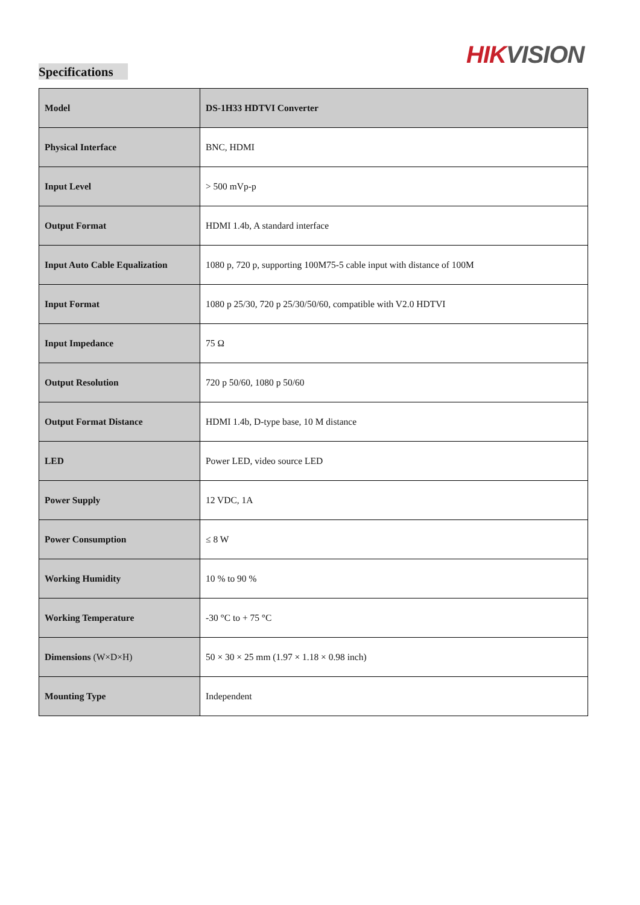HIK VISION
Specifications
| Model | DS-1H33 HDTVI Converter |
| Physical Interface | BNC, HDMI |
| Input Level | > 500 mVp-p |
| Output Format | HDMI 1.4b, A standard interface |
| Input Auto Cable Equalization | 1080 p, 720 p, supporting 100M75-5 cable input with distance of 100M |
| Input Format | 1080 p 25/30, 720 p 25/30/50/60, compatible with V2.0 HDTVI |
| Input Impedance | 75 Ω |
| Output Resolution | 720 p 50/60, 1080 p 50/60 |
| Output Format Distance | HDMI 1.4b, D-type base, 10 M distance |
| LED | Power LED, video source LED |
| Power Supply | 12 VDC, 1A |
| Power Consumption | ≤ 8 W |
| Working Humidity | 10 % to 90 % |
| Working Temperature | -30 °C to + 75 °C |
| Dimensions (W×D×H) | 50 × 30 × 25 mm (1.97 × 1.18 × 0.98 inch) |
| Mounting Type | Independent |